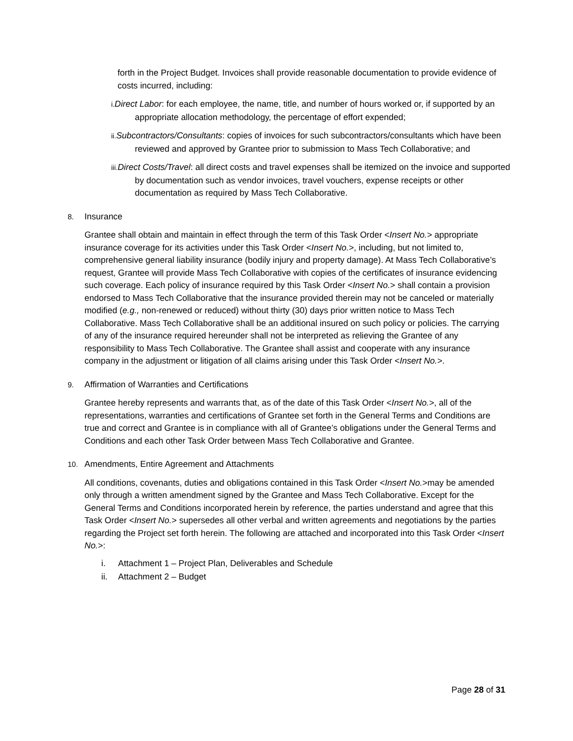forth in the Project Budget. Invoices shall provide reasonable documentation to provide evidence of costs incurred, including:
i. Direct Labor: for each employee, the name, title, and number of hours worked or, if supported by an appropriate allocation methodology, the percentage of effort expended;
ii. Subcontractors/Consultants: copies of invoices for such subcontractors/consultants which have been reviewed and approved by Grantee prior to submission to Mass Tech Collaborative; and
iii. Direct Costs/Travel: all direct costs and travel expenses shall be itemized on the invoice and supported by documentation such as vendor invoices, travel vouchers, expense receipts or other documentation as required by Mass Tech Collaborative.
8. Insurance
Grantee shall obtain and maintain in effect through the term of this Task Order <Insert No.> appropriate insurance coverage for its activities under this Task Order <Insert No.>, including, but not limited to, comprehensive general liability insurance (bodily injury and property damage). At Mass Tech Collaborative’s request, Grantee will provide Mass Tech Collaborative with copies of the certificates of insurance evidencing such coverage. Each policy of insurance required by this Task Order <Insert No.> shall contain a provision endorsed to Mass Tech Collaborative that the insurance provided therein may not be canceled or materially modified (e.g., non-renewed or reduced) without thirty (30) days prior written notice to Mass Tech Collaborative. Mass Tech Collaborative shall be an additional insured on such policy or policies. The carrying of any of the insurance required hereunder shall not be interpreted as relieving the Grantee of any responsibility to Mass Tech Collaborative. The Grantee shall assist and cooperate with any insurance company in the adjustment or litigation of all claims arising under this Task Order <Insert No.>.
9. Affirmation of Warranties and Certifications
Grantee hereby represents and warrants that, as of the date of this Task Order <Insert No.>, all of the representations, warranties and certifications of Grantee set forth in the General Terms and Conditions are true and correct and Grantee is in compliance with all of Grantee’s obligations under the General Terms and Conditions and each other Task Order between Mass Tech Collaborative and Grantee.
10. Amendments, Entire Agreement and Attachments
All conditions, covenants, duties and obligations contained in this Task Order <Insert No.>may be amended only through a written amendment signed by the Grantee and Mass Tech Collaborative. Except for the General Terms and Conditions incorporated herein by reference, the parties understand and agree that this Task Order <Insert No.> supersedes all other verbal and written agreements and negotiations by the parties regarding the Project set forth herein. The following are attached and incorporated into this Task Order <Insert No.>:
i. Attachment 1 – Project Plan, Deliverables and Schedule
ii. Attachment 2 – Budget
Page 28 of 31